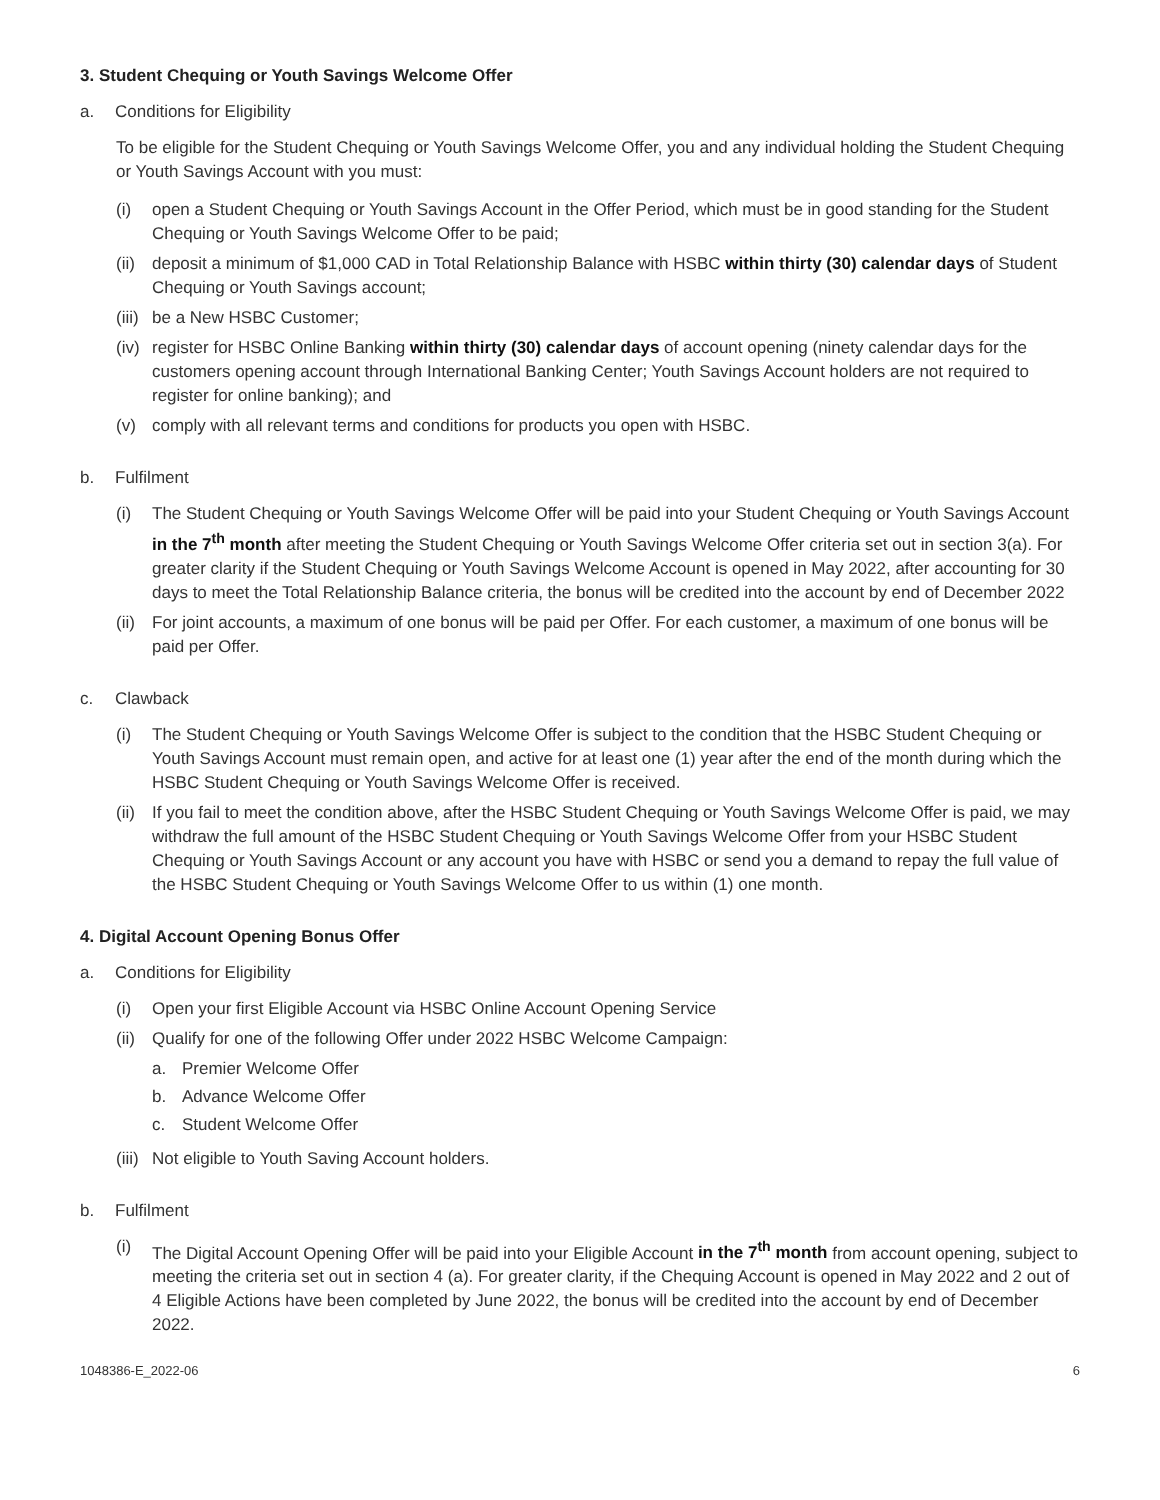3. Student Chequing or Youth Savings Welcome Offer
a. Conditions for Eligibility
To be eligible for the Student Chequing or Youth Savings Welcome Offer, you and any individual holding the Student Chequing or Youth Savings Account with you must:
(i) open a Student Chequing or Youth Savings Account in the Offer Period, which must be in good standing for the Student Chequing or Youth Savings Welcome Offer to be paid;
(ii) deposit a minimum of $1,000 CAD in Total Relationship Balance with HSBC within thirty (30) calendar days of Student Chequing or Youth Savings account;
(iii) be a New HSBC Customer;
(iv) register for HSBC Online Banking within thirty (30) calendar days of account opening (ninety calendar days for the customers opening account through International Banking Center; Youth Savings Account holders are not required to register for online banking); and
(v) comply with all relevant terms and conditions for products you open with HSBC.
b. Fulfilment
(i) The Student Chequing or Youth Savings Welcome Offer will be paid into your Student Chequing or Youth Savings Account in the 7<sup>th</sup> month after meeting the Student Chequing or Youth Savings Welcome Offer criteria set out in section 3(a). For greater clarity if the Student Chequing or Youth Savings Welcome Account is opened in May 2022, after accounting for 30 days to meet the Total Relationship Balance criteria, the bonus will be credited into the account by end of December 2022
(ii) For joint accounts, a maximum of one bonus will be paid per Offer. For each customer, a maximum of one bonus will be paid per Offer.
c. Clawback
(i) The Student Chequing or Youth Savings Welcome Offer is subject to the condition that the HSBC Student Chequing or Youth Savings Account must remain open, and active for at least one (1) year after the end of the month during which the HSBC Student Chequing or Youth Savings Welcome Offer is received.
(ii) If you fail to meet the condition above, after the HSBC Student Chequing or Youth Savings Welcome Offer is paid, we may withdraw the full amount of the HSBC Student Chequing or Youth Savings Welcome Offer from your HSBC Student Chequing or Youth Savings Account or any account you have with HSBC or send you a demand to repay the full value of the HSBC Student Chequing or Youth Savings Welcome Offer to us within (1) one month.
4. Digital Account Opening Bonus Offer
a. Conditions for Eligibility
(i) Open your first Eligible Account via HSBC Online Account Opening Service
(ii) Qualify for one of the following Offer under 2022 HSBC Welcome Campaign:
a. Premier Welcome Offer
b. Advance Welcome Offer
c. Student Welcome Offer
(iii) Not eligible to Youth Saving Account holders.
b. Fulfilment
(i) The Digital Account Opening Offer will be paid into your Eligible Account in the 7<sup>th</sup> month from account opening, subject to meeting the criteria set out in section 4 (a). For greater clarity, if the Chequing Account is opened in May 2022 and 2 out of 4 Eligible Actions have been completed by June 2022, the bonus will be credited into the account by end of December 2022.
1048386-E_2022-06 6